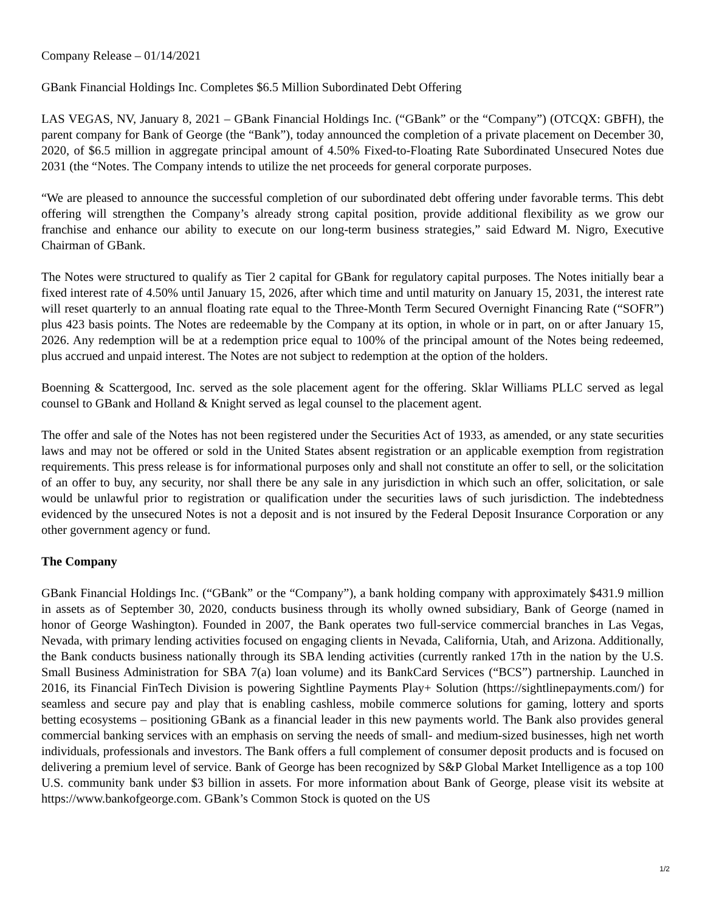Company Release – 01/14/2021
GBank Financial Holdings Inc. Completes $6.5 Million Subordinated Debt Offering
LAS VEGAS, NV, January 8, 2021 – GBank Financial Holdings Inc. (“GBank” or the “Company”) (OTCQX: GBFH), the parent company for Bank of George (the “Bank”), today announced the completion of a private placement on December 30, 2020, of $6.5 million in aggregate principal amount of 4.50% Fixed-to-Floating Rate Subordinated Unsecured Notes due 2031 (the “Notes. The Company intends to utilize the net proceeds for general corporate purposes.
“We are pleased to announce the successful completion of our subordinated debt offering under favorable terms. This debt offering will strengthen the Company’s already strong capital position, provide additional flexibility as we grow our franchise and enhance our ability to execute on our long-term business strategies,” said Edward M. Nigro, Executive Chairman of GBank.
The Notes were structured to qualify as Tier 2 capital for GBank for regulatory capital purposes. The Notes initially bear a fixed interest rate of 4.50% until January 15, 2026, after which time and until maturity on January 15, 2031, the interest rate will reset quarterly to an annual floating rate equal to the Three-Month Term Secured Overnight Financing Rate (“SOFR”) plus 423 basis points. The Notes are redeemable by the Company at its option, in whole or in part, on or after January 15, 2026. Any redemption will be at a redemption price equal to 100% of the principal amount of the Notes being redeemed, plus accrued and unpaid interest. The Notes are not subject to redemption at the option of the holders.
Boenning & Scattergood, Inc. served as the sole placement agent for the offering. Sklar Williams PLLC served as legal counsel to GBank and Holland & Knight served as legal counsel to the placement agent.
The offer and sale of the Notes has not been registered under the Securities Act of 1933, as amended, or any state securities laws and may not be offered or sold in the United States absent registration or an applicable exemption from registration requirements. This press release is for informational purposes only and shall not constitute an offer to sell, or the solicitation of an offer to buy, any security, nor shall there be any sale in any jurisdiction in which such an offer, solicitation, or sale would be unlawful prior to registration or qualification under the securities laws of such jurisdiction. The indebtedness evidenced by the unsecured Notes is not a deposit and is not insured by the Federal Deposit Insurance Corporation or any other government agency or fund.
The Company
GBank Financial Holdings Inc. (“GBank” or the “Company”), a bank holding company with approximately $431.9 million in assets as of September 30, 2020, conducts business through its wholly owned subsidiary, Bank of George (named in honor of George Washington). Founded in 2007, the Bank operates two full-service commercial branches in Las Vegas, Nevada, with primary lending activities focused on engaging clients in Nevada, California, Utah, and Arizona. Additionally, the Bank conducts business nationally through its SBA lending activities (currently ranked 17th in the nation by the U.S. Small Business Administration for SBA 7(a) loan volume) and its BankCard Services (“BCS”) partnership. Launched in 2016, its Financial FinTech Division is powering Sightline Payments Play+ Solution (https://sightlinepayments.com/) for seamless and secure pay and play that is enabling cashless, mobile commerce solutions for gaming, lottery and sports betting ecosystems – positioning GBank as a financial leader in this new payments world. The Bank also provides general commercial banking services with an emphasis on serving the needs of small- and medium-sized businesses, high net worth individuals, professionals and investors. The Bank offers a full complement of consumer deposit products and is focused on delivering a premium level of service. Bank of George has been recognized by S&P Global Market Intelligence as a top 100 U.S. community bank under $3 billion in assets. For more information about Bank of George, please visit its website at https://www.bankofgeorge.com. GBank’s Common Stock is quoted on the US
1/2